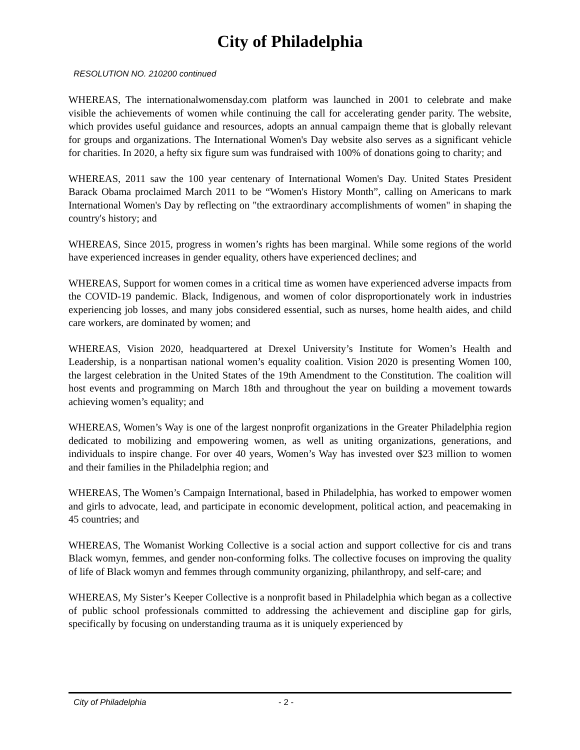City of Philadelphia
RESOLUTION NO. 210200 continued
WHEREAS, The internationalwomensday.com platform was launched in 2001 to celebrate and make visible the achievements of women while continuing the call for accelerating gender parity. The website, which provides useful guidance and resources, adopts an annual campaign theme that is globally relevant for groups and organizations. The International Women's Day website also serves as a significant vehicle for charities. In 2020, a hefty six figure sum was fundraised with 100% of donations going to charity; and
WHEREAS, 2011 saw the 100 year centenary of International Women's Day. United States President Barack Obama proclaimed March 2011 to be “Women's History Month”, calling on Americans to mark International Women's Day by reflecting on "the extraordinary accomplishments of women" in shaping the country's history; and
WHEREAS, Since 2015, progress in women’s rights has been marginal. While some regions of the world have experienced increases in gender equality, others have experienced declines; and
WHEREAS, Support for women comes in a critical time as women have experienced adverse impacts from the COVID-19 pandemic. Black, Indigenous, and women of color disproportionately work in industries experiencing job losses, and many jobs considered essential, such as nurses, home health aides, and child care workers, are dominated by women; and
WHEREAS, Vision 2020, headquartered at Drexel University’s Institute for Women’s Health and Leadership, is a nonpartisan national women’s equality coalition. Vision 2020 is presenting Women 100, the largest celebration in the United States of the 19th Amendment to the Constitution. The coalition will host events and programming on March 18th and throughout the year on building a movement towards achieving women’s equality; and
WHEREAS, Women’s Way is one of the largest nonprofit organizations in the Greater Philadelphia region dedicated to mobilizing and empowering women, as well as uniting organizations, generations, and individuals to inspire change. For over 40 years, Women’s Way has invested over $23 million to women and their families in the Philadelphia region; and
WHEREAS, The Women’s Campaign International, based in Philadelphia, has worked to empower women and girls to advocate, lead, and participate in economic development, political action, and peacemaking in 45 countries; and
WHEREAS, The Womanist Working Collective is a social action and support collective for cis and trans Black womyn, femmes, and gender non-conforming folks. The collective focuses on improving the quality of life of Black womyn and femmes through community organizing, philanthropy, and self-care; and
WHEREAS, My Sister’s Keeper Collective is a nonprofit based in Philadelphia which began as a collective of public school professionals committed to addressing the achievement and discipline gap for girls, specifically by focusing on understanding trauma as it is uniquely experienced by
City of Philadelphia - 2 -